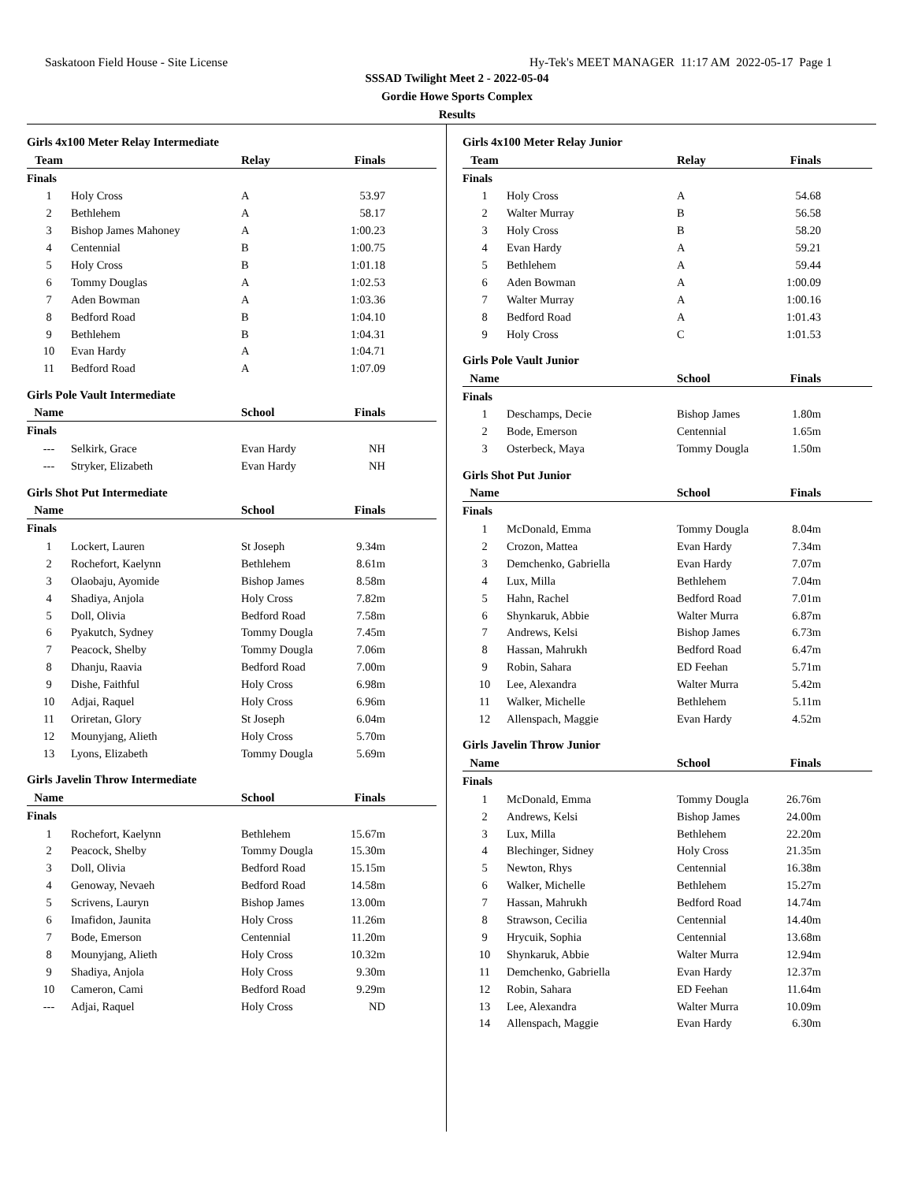Saskatoon Field House - Site License Hy-Tek's MEET MANAGER 11:17 AM 2022-05-17 Page 1
SSSAD Twilight Meet 2 - 2022-05-04
Gordie Howe Sports Complex
Results
Girls 4x100 Meter Relay Intermediate
| Team | | Relay | Finals |
| --- | --- | --- | --- |
| Finals | | | |
| 1 | Holy Cross | A | 53.97 |
| 2 | Bethlehem | A | 58.17 |
| 3 | Bishop James Mahoney | A | 1:00.23 |
| 4 | Centennial | B | 1:00.75 |
| 5 | Holy Cross | B | 1:01.18 |
| 6 | Tommy Douglas | A | 1:02.53 |
| 7 | Aden Bowman | A | 1:03.36 |
| 8 | Bedford Road | B | 1:04.10 |
| 9 | Bethlehem | B | 1:04.31 |
| 10 | Evan Hardy | A | 1:04.71 |
| 11 | Bedford Road | A | 1:07.09 |
Girls Pole Vault Intermediate
| Name | | School | Finals |
| --- | --- | --- | --- |
| Finals | | | |
| --- | Selkirk, Grace | Evan Hardy | NH |
| --- | Stryker, Elizabeth | Evan Hardy | NH |
Girls Shot Put Intermediate
| Name | | School | Finals |
| --- | --- | --- | --- |
| Finals | | | |
| 1 | Lockert, Lauren | St Joseph | 9.34m |
| 2 | Rochefort, Kaelynn | Bethlehem | 8.61m |
| 3 | Olaobaju, Ayomide | Bishop James | 8.58m |
| 4 | Shadiya, Anjola | Holy Cross | 7.82m |
| 5 | Doll, Olivia | Bedford Road | 7.58m |
| 6 | Pyakutch, Sydney | Tommy Dougla | 7.45m |
| 7 | Peacock, Shelby | Tommy Dougla | 7.06m |
| 8 | Dhanju, Raavia | Bedford Road | 7.00m |
| 9 | Dishe, Faithful | Holy Cross | 6.98m |
| 10 | Adjai, Raquel | Holy Cross | 6.96m |
| 11 | Oriretan, Glory | St Joseph | 6.04m |
| 12 | Mounyjang, Alieth | Holy Cross | 5.70m |
| 13 | Lyons, Elizabeth | Tommy Dougla | 5.69m |
Girls Javelin Throw Intermediate
| Name | | School | Finals |
| --- | --- | --- | --- |
| Finals | | | |
| 1 | Rochefort, Kaelynn | Bethlehem | 15.67m |
| 2 | Peacock, Shelby | Tommy Dougla | 15.30m |
| 3 | Doll, Olivia | Bedford Road | 15.15m |
| 4 | Genoway, Nevaeh | Bedford Road | 14.58m |
| 5 | Scrivens, Lauryn | Bishop James | 13.00m |
| 6 | Imafidon, Jaunita | Holy Cross | 11.26m |
| 7 | Bode, Emerson | Centennial | 11.20m |
| 8 | Mounyjang, Alieth | Holy Cross | 10.32m |
| 9 | Shadiya, Anjola | Holy Cross | 9.30m |
| 10 | Cameron, Cami | Bedford Road | 9.29m |
| --- | Adjai, Raquel | Holy Cross | ND |
Girls 4x100 Meter Relay Junior
| Team | | Relay | Finals |
| --- | --- | --- | --- |
| Finals | | | |
| 1 | Holy Cross | A | 54.68 |
| 2 | Walter Murray | B | 56.58 |
| 3 | Holy Cross | B | 58.20 |
| 4 | Evan Hardy | A | 59.21 |
| 5 | Bethlehem | A | 59.44 |
| 6 | Aden Bowman | A | 1:00.09 |
| 7 | Walter Murray | A | 1:00.16 |
| 8 | Bedford Road | A | 1:01.43 |
| 9 | Holy Cross | C | 1:01.53 |
Girls Pole Vault Junior
| Name | | School | Finals |
| --- | --- | --- | --- |
| Finals | | | |
| 1 | Deschamps, Decie | Bishop James | 1.80m |
| 2 | Bode, Emerson | Centennial | 1.65m |
| 3 | Osterbeck, Maya | Tommy Dougla | 1.50m |
Girls Shot Put Junior
| Name | | School | Finals |
| --- | --- | --- | --- |
| Finals | | | |
| 1 | McDonald, Emma | Tommy Dougla | 8.04m |
| 2 | Crozon, Mattea | Evan Hardy | 7.34m |
| 3 | Demchenko, Gabriella | Evan Hardy | 7.07m |
| 4 | Lux, Milla | Bethlehem | 7.04m |
| 5 | Hahn, Rachel | Bedford Road | 7.01m |
| 6 | Shynkaruk, Abbie | Walter Murra | 6.87m |
| 7 | Andrews, Kelsi | Bishop James | 6.73m |
| 8 | Hassan, Mahrukh | Bedford Road | 6.47m |
| 9 | Robin, Sahara | ED Feehan | 5.71m |
| 10 | Lee, Alexandra | Walter Murra | 5.42m |
| 11 | Walker, Michelle | Bethlehem | 5.11m |
| 12 | Allenspach, Maggie | Evan Hardy | 4.52m |
Girls Javelin Throw Junior
| Name | | School | Finals |
| --- | --- | --- | --- |
| Finals | | | |
| 1 | McDonald, Emma | Tommy Dougla | 26.76m |
| 2 | Andrews, Kelsi | Bishop James | 24.00m |
| 3 | Lux, Milla | Bethlehem | 22.20m |
| 4 | Blechinger, Sidney | Holy Cross | 21.35m |
| 5 | Newton, Rhys | Centennial | 16.38m |
| 6 | Walker, Michelle | Bethlehem | 15.27m |
| 7 | Hassan, Mahrukh | Bedford Road | 14.74m |
| 8 | Strawson, Cecilia | Centennial | 14.40m |
| 9 | Hrycuik, Sophia | Centennial | 13.68m |
| 10 | Shynkaruk, Abbie | Walter Murra | 12.94m |
| 11 | Demchenko, Gabriella | Evan Hardy | 12.37m |
| 12 | Robin, Sahara | ED Feehan | 11.64m |
| 13 | Lee, Alexandra | Walter Murra | 10.09m |
| 14 | Allenspach, Maggie | Evan Hardy | 6.30m |